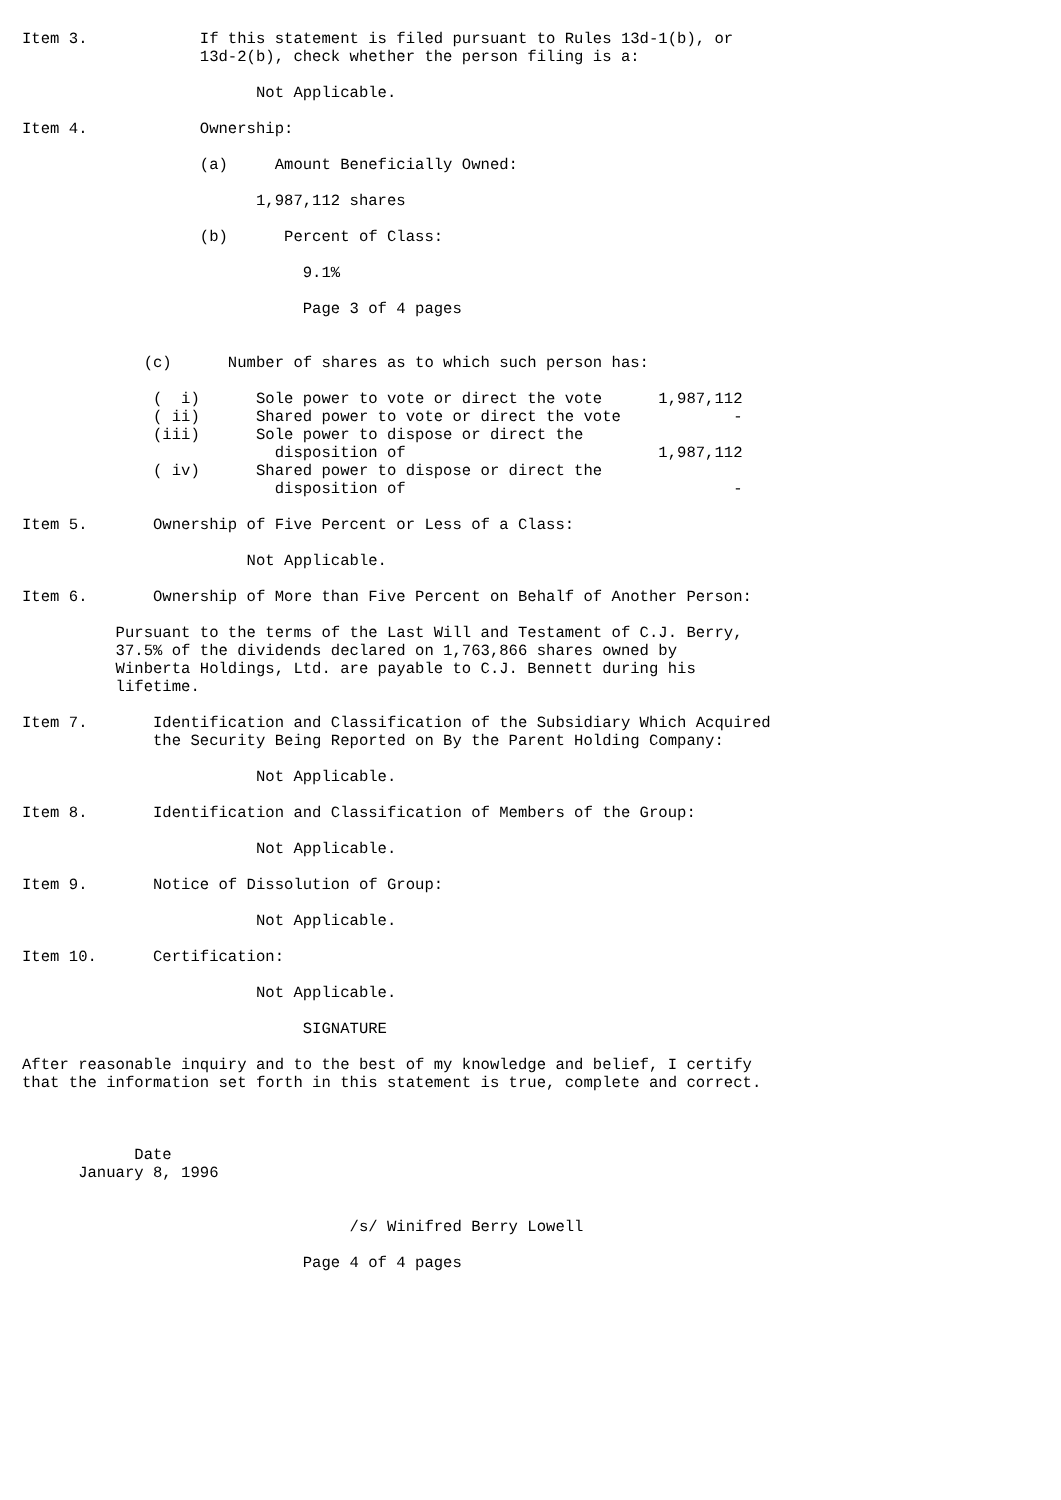Item 3.            If this statement is filed pursuant to Rules 13d-1(b), or
                   13d-2(b), check whether the person filing is a:

                         Not Applicable.

Item 4.            Ownership:

                   (a)     Amount Beneficially Owned:

                         1,987,112 shares

                   (b)      Percent of Class:

                              9.1%

                              Page 3 of 4 pages


             (c)      Number of shares as to which such person has:

              (  i)      Sole power to vote or direct the vote      1,987,112
              ( ii)      Shared power to vote or direct the vote            -
              (iii)      Sole power to dispose or direct the
                           disposition of                           1,987,112
              ( iv)      Shared power to dispose or direct the
                           disposition of                                   -

Item 5.       Ownership of Five Percent or Less of a Class:

                        Not Applicable.

Item 6.       Ownership of More than Five Percent on Behalf of Another Person:

          Pursuant to the terms of the Last Will and Testament of C.J. Berry,
          37.5% of the dividends declared on 1,763,866 shares owned by
          Winberta Holdings, Ltd. are payable to C.J. Bennett during his
          lifetime.

Item 7.       Identification and Classification of the Subsidiary Which Acquired
              the Security Being Reported on By the Parent Holding Company:

                         Not Applicable.

Item 8.       Identification and Classification of Members of the Group:

                         Not Applicable.

Item 9.       Notice of Dissolution of Group:

                         Not Applicable.

Item 10.      Certification:

                         Not Applicable.

                              SIGNATURE

After reasonable inquiry and to the best of my knowledge and belief, I certify
that the information set forth in this statement is true, complete and correct.



            Date
      January 8, 1996


                                   /s/ Winifred Berry Lowell

                              Page 4 of 4 pages